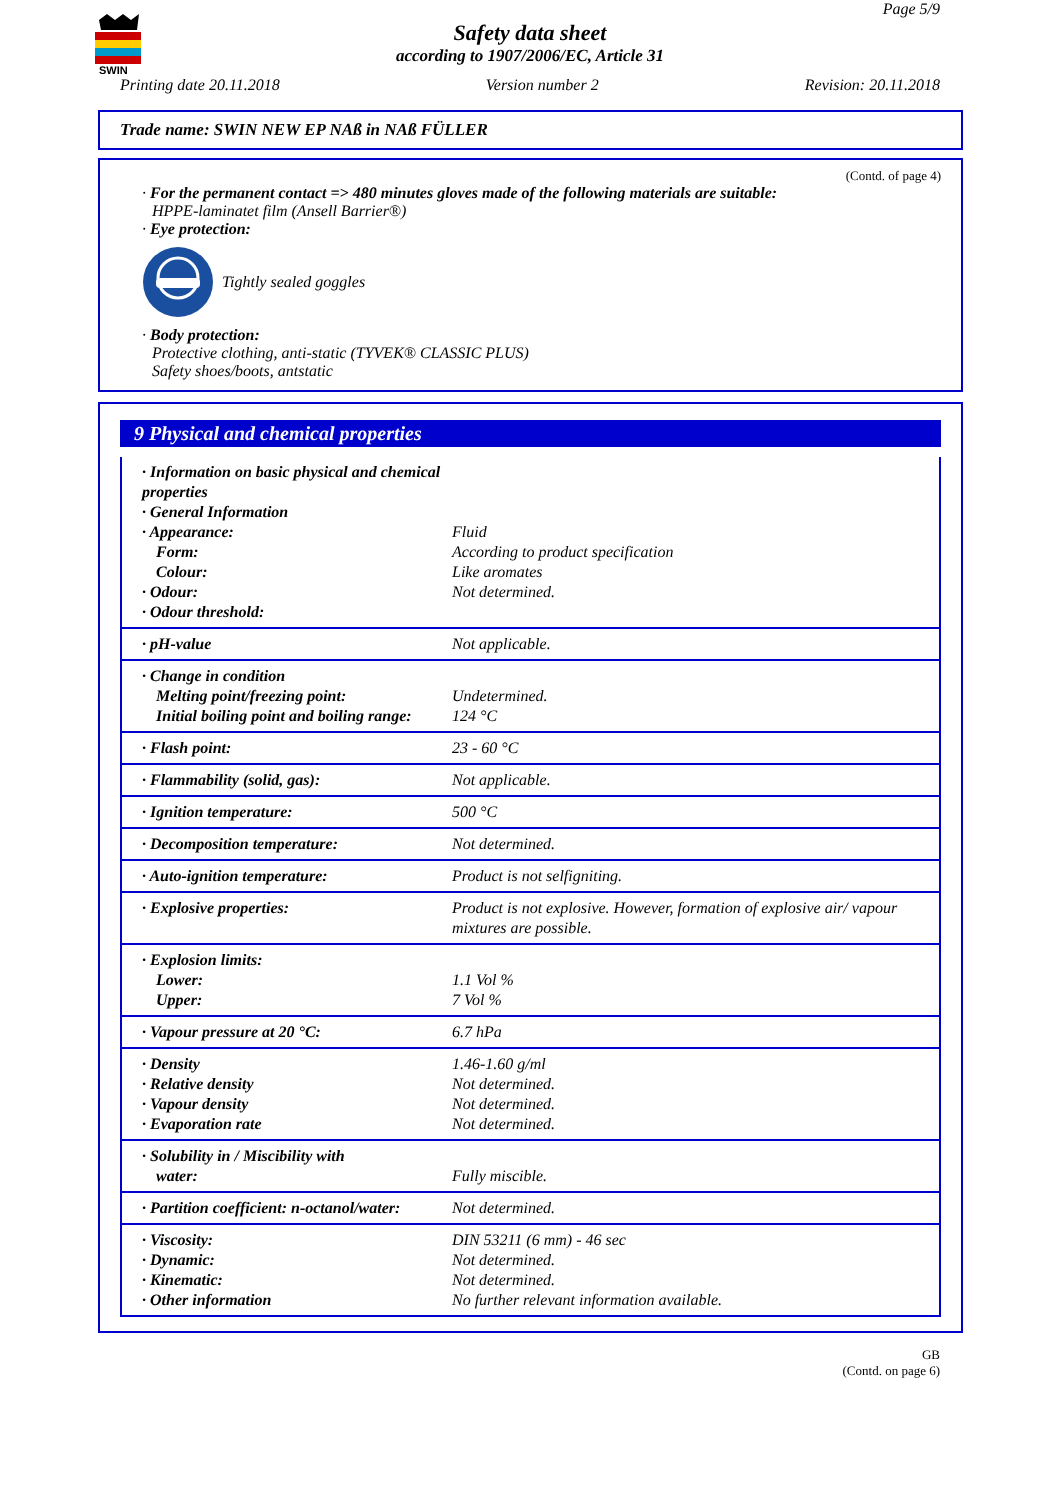SWIN
Page 5/9
Safety data sheet
according to 1907/2006/EC, Article 31
Printing date 20.11.2018 Version number 2 Revision: 20.11.2018
Trade name: SWIN NEW EP NAß in NAß FÜLLER
(Contd. of page 4)
· For the permanent contact => 480 minutes gloves made of the following materials are suitable:
HPPE-laminatet film (Ansell Barrier®)
· Eye protection:
Tightly sealed goggles
· Body protection:
Protective clothing, anti-static (TYVEK® CLASSIC PLUS)
Safety shoes/boots, antstatic
9 Physical and chemical properties
| · Information on basic physical and chemical properties · General Information · Appearance: Form: Colour: · Odour: · Odour threshold: | Fluid According to product specification Like aromates Not determined. |
| · pH-value | Not applicable. |
| · Change in condition Melting point/freezing point: Initial boiling point and boiling range: | Undetermined. 124 °C |
| · Flash point: | 23 - 60 °C |
| · Flammability (solid, gas): | Not applicable. |
| · Ignition temperature: | 500 °C |
| · Decomposition temperature: | Not determined. |
| · Auto-ignition temperature: | Product is not selfigniting. |
| · Explosive properties: | Product is not explosive. However, formation of explosive air/ vapour mixtures are possible. |
| · Explosion limits: Lower: Upper: | 1.1 Vol % 7 Vol % |
| · Vapour pressure at 20 °C: | 6.7 hPa |
| · Density · Relative density · Vapour density · Evaporation rate | 1.46-1.60 g/ml Not determined. Not determined. Not determined. |
| · Solubility in / Miscibility with water: | Fully miscible. |
| · Partition coefficient: n-octanol/water: | Not determined. |
| · Viscosity: · Dynamic: · Kinematic: · Other information | DIN 53211 (6 mm) - 46 sec Not determined. Not determined. No further relevant information available. |
GB
(Contd. on page 6)